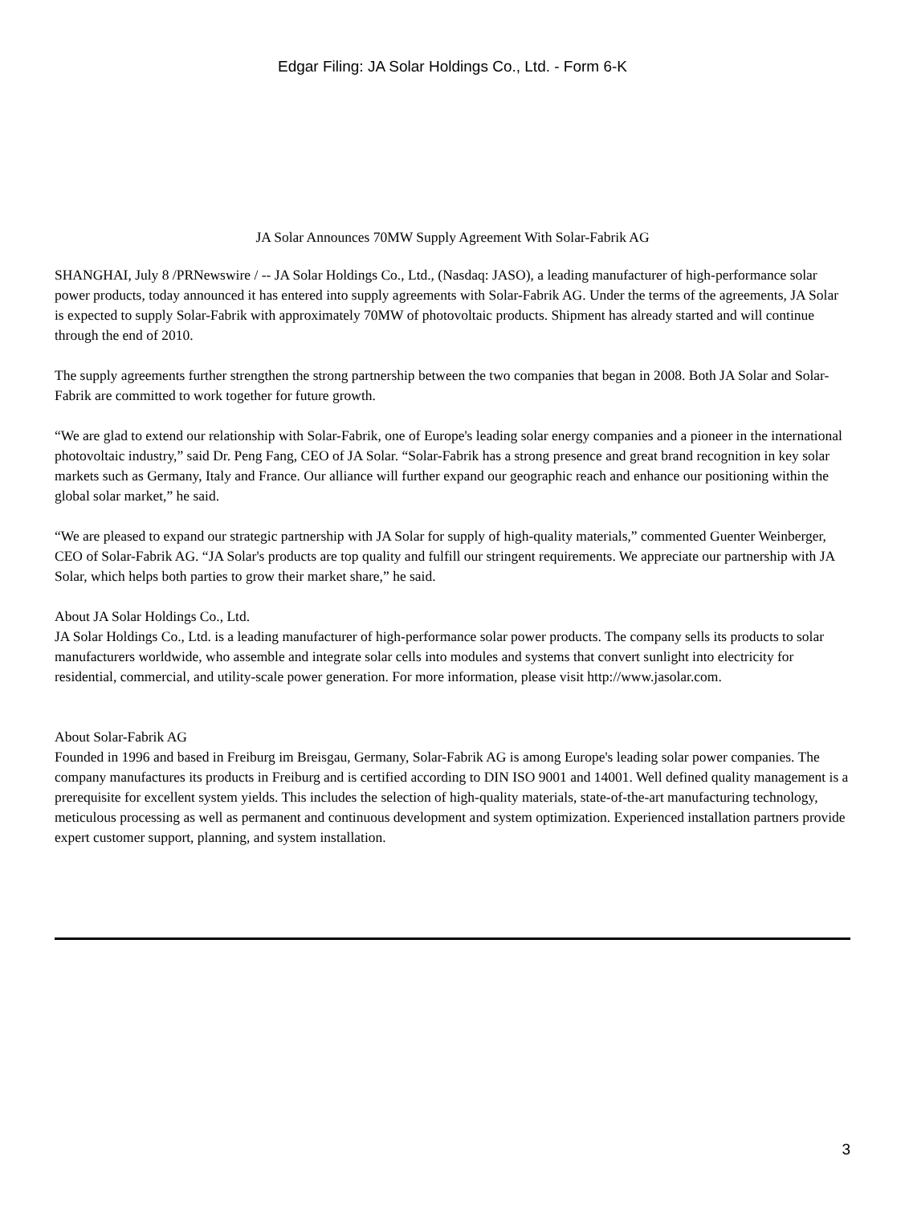Edgar Filing: JA Solar Holdings Co., Ltd. - Form 6-K
JA Solar Announces 70MW Supply Agreement With Solar-Fabrik AG
SHANGHAI, July 8 /PRNewswire / -- JA Solar Holdings Co., Ltd., (Nasdaq: JASO), a leading manufacturer of high-performance solar power products, today announced it has entered into supply agreements with Solar-Fabrik AG. Under the terms of the agreements, JA Solar is expected to supply Solar-Fabrik with approximately 70MW of photovoltaic products. Shipment has already started and will continue through the end of 2010.
The supply agreements further strengthen the strong partnership between the two companies that began in 2008. Both JA Solar and Solar-Fabrik are committed to work together for future growth.
“We are glad to extend our relationship with Solar-Fabrik, one of Europe's leading solar energy companies and a pioneer in the international photovoltaic industry,” said Dr. Peng Fang, CEO of JA Solar. “Solar-Fabrik has a strong presence and great brand recognition in key solar markets such as Germany, Italy and France. Our alliance will further expand our geographic reach and enhance our positioning within the global solar market,” he said.
“We are pleased to expand our strategic partnership with JA Solar for supply of high-quality materials,” commented Guenter Weinberger, CEO of Solar-Fabrik AG. “JA Solar's products are top quality and fulfill our stringent requirements. We appreciate our partnership with JA Solar, which helps both parties to grow their market share,” he said.
About JA Solar Holdings Co., Ltd.
JA Solar Holdings Co., Ltd. is a leading manufacturer of high-performance solar power products. The company sells its products to solar manufacturers worldwide, who assemble and integrate solar cells into modules and systems that convert sunlight into electricity for residential, commercial, and utility-scale power generation. For more information, please visit http://www.jasolar.com.
About Solar-Fabrik AG
Founded in 1996 and based in Freiburg im Breisgau, Germany, Solar-Fabrik AG is among Europe's leading solar power companies. The company manufactures its products in Freiburg and is certified according to DIN ISO 9001 and 14001. Well defined quality management is a prerequisite for excellent system yields. This includes the selection of high-quality materials, state-of-the-art manufacturing technology, meticulous processing as well as permanent and continuous development and system optimization. Experienced installation partners provide expert customer support, planning, and system installation.
3